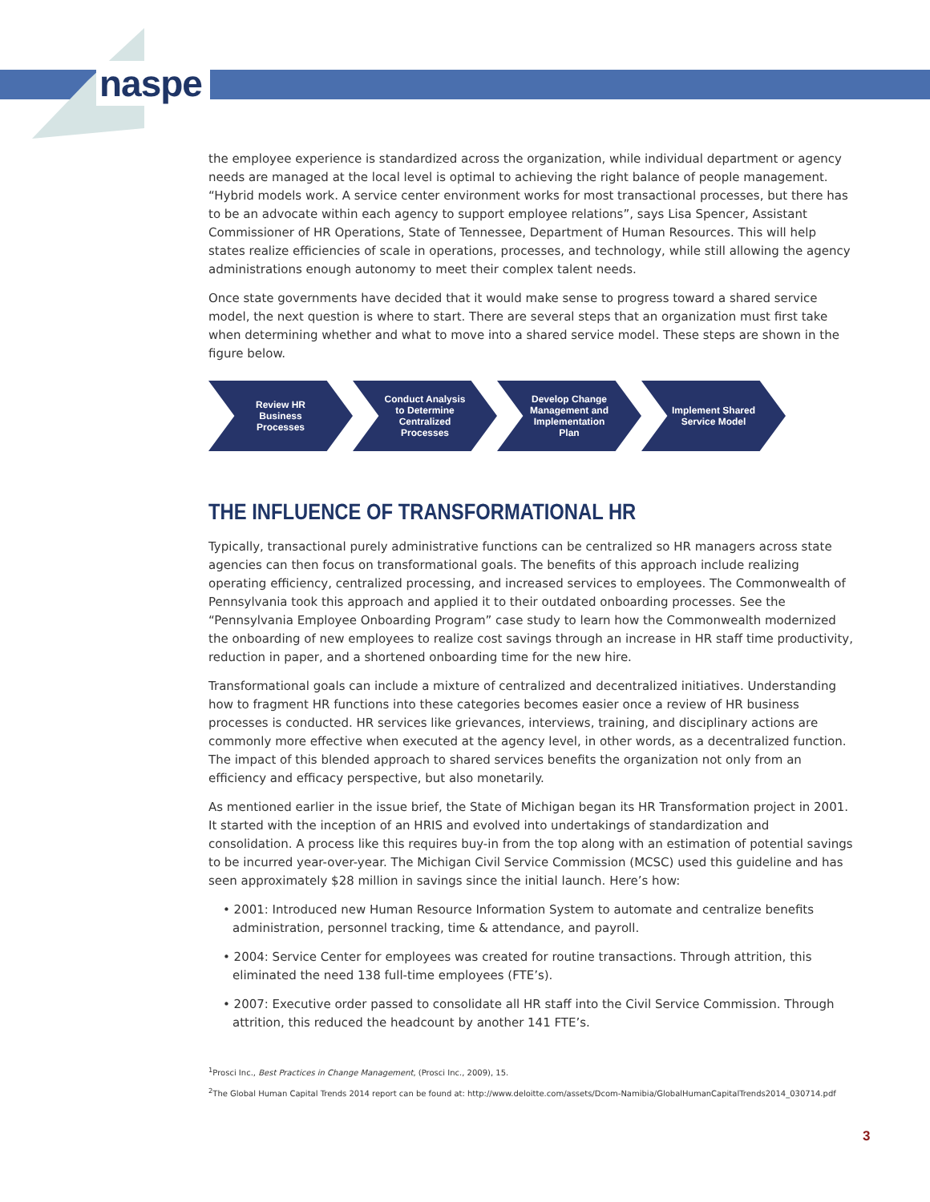naspe
the employee experience is standardized across the organization, while individual department or agency needs are managed at the local level is optimal to achieving the right balance of people management. “Hybrid models work. A service center environment works for most transactional processes, but there has to be an advocate within each agency to support employee relations”, says Lisa Spencer, Assistant Commissioner of HR Operations, State of Tennessee, Department of Human Resources. This will help states realize efficiencies of scale in operations, processes, and technology, while still allowing the agency administrations enough autonomy to meet their complex talent needs.
Once state governments have decided that it would make sense to progress toward a shared service model, the next question is where to start. There are several steps that an organization must first take when determining whether and what to move into a shared service model. These steps are shown in the figure below.
Review HR
Business
Processes
Conduct Analysis
to Determine
Centralized
Processes
Develop Change
Management and
Implementation
Plan
Implement Shared
Service Model
THE INFLUENCE OF TRANSFORMATIONAL HR
Typically, transactional purely administrative functions can be centralized so HR managers across state agencies can then focus on transformational goals. The benefits of this approach include realizing operating efficiency, centralized processing, and increased services to employees. The Commonwealth of Pennsylvania took this approach and applied it to their outdated onboarding processes. See the “Pennsylvania Employee Onboarding Program” case study to learn how the Commonwealth modernized the onboarding of new employees to realize cost savings through an increase in HR staff time productivity, reduction in paper, and a shortened onboarding time for the new hire.
Transformational goals can include a mixture of centralized and decentralized initiatives. Understanding how to fragment HR functions into these categories becomes easier once a review of HR business processes is conducted. HR services like grievances, interviews, training, and disciplinary actions are commonly more effective when executed at the agency level, in other words, as a decentralized function. The impact of this blended approach to shared services benefits the organization not only from an efficiency and efficacy perspective, but also monetarily.
As mentioned earlier in the issue brief, the State of Michigan began its HR Transformation project in 2001. It started with the inception of an HRIS and evolved into undertakings of standardization and consolidation. A process like this requires buy-in from the top along with an estimation of potential savings to be incurred year-over-year. The Michigan Civil Service Commission (MCSC) used this guideline and has seen approximately $28 million in savings since the initial launch. Here’s how:
• 2001: Introduced new Human Resource Information System to automate and centralize benefits administration, personnel tracking, time & attendance, and payroll.
• 2004: Service Center for employees was created for routine transactions. Through attrition, this eliminated the need 138 full-time employees (FTE’s).
• 2007: Executive order passed to consolidate all HR staff into the Civil Service Commission. Through attrition, this reduced the headcount by another 141 FTE’s.
<sup>1</sup> Prosci Inc., Best Practices in Change Management, (Prosci Inc., 2009), 15.
<sup>2</sup> The Global Human Capital Trends 2014 report can be found at: http://www.deloitte.com/assets/Dcom-Namibia/GlobalHumanCapitalTrends2014_030714.pdf
3